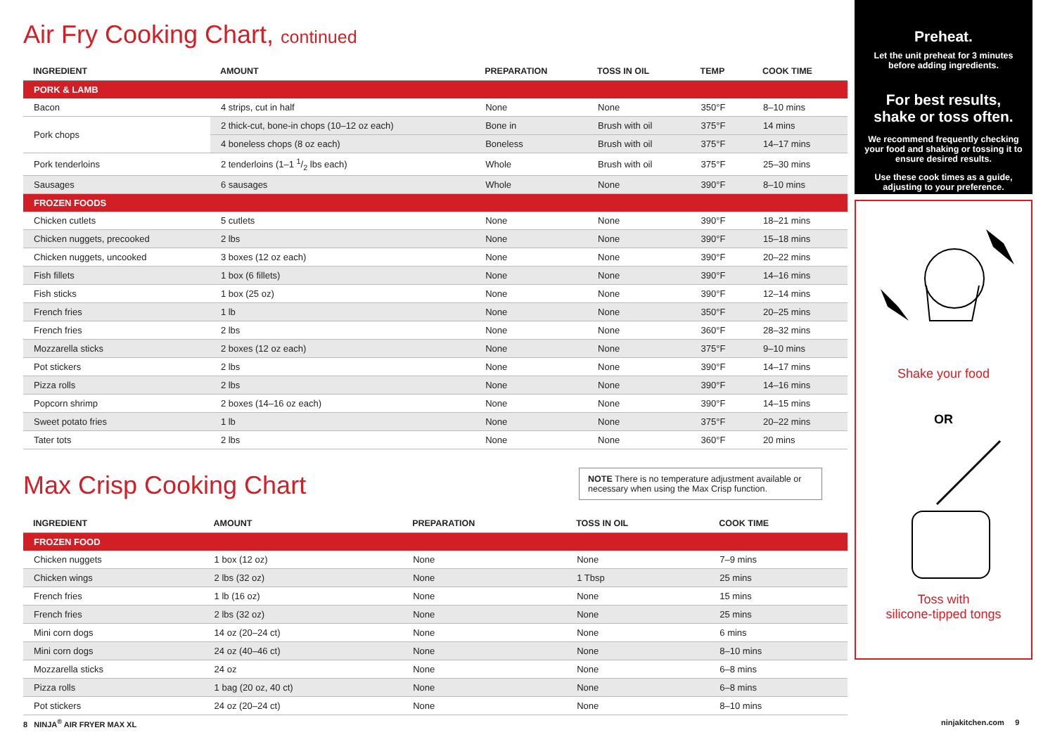Air Fry Cooking Chart, continued
| INGREDIENT | AMOUNT | PREPARATION | TOSS IN OIL | TEMP | COOK TIME |
| --- | --- | --- | --- | --- | --- |
| PORK & LAMB | | | | | |
| Bacon | 4 strips, cut in half | None | None | 350°F | 8–10 mins |
| Pork chops | 2 thick-cut, bone-in chops (10–12 oz each) | Bone in | Brush with oil | 375°F | 14 mins |
| | 4 boneless chops (8 oz each) | Boneless | Brush with oil | 375°F | 14–17 mins |
| Pork tenderloins | 2 tenderloins (1–1 1/2 lbs each) | Whole | Brush with oil | 375°F | 25–30 mins |
| Sausages | 6 sausages | Whole | None | 390°F | 8–10 mins |
| FROZEN FOODS | | | | | |
| Chicken cutlets | 5 cutlets | None | None | 390°F | 18–21 mins |
| Chicken nuggets, precooked | 2 lbs | None | None | 390°F | 15–18 mins |
| Chicken nuggets, uncooked | 3 boxes (12 oz each) | None | None | 390°F | 20–22 mins |
| Fish fillets | 1 box (6 fillets) | None | None | 390°F | 14–16 mins |
| Fish sticks | 1 box (25 oz) | None | None | 390°F | 12–14 mins |
| French fries | 1 lb | None | None | 350°F | 20–25 mins |
| French fries | 2 lbs | None | None | 360°F | 28–32 mins |
| Mozzarella sticks | 2 boxes (12 oz each) | None | None | 375°F | 9–10 mins |
| Pot stickers | 2 lbs | None | None | 390°F | 14–17 mins |
| Pizza rolls | 2 lbs | None | None | 390°F | 14–16 mins |
| Popcorn shrimp | 2 boxes (14–16 oz each) | None | None | 390°F | 14–15 mins |
| Sweet potato fries | 1 lb | None | None | 375°F | 20–22 mins |
| Tater tots | 2 lbs | None | None | 360°F | 20 mins |
Max Crisp Cooking Chart
NOTE There is no temperature adjustment available or necessary when using the Max Crisp function.
| INGREDIENT | AMOUNT | PREPARATION | TOSS IN OIL | COOK TIME |
| --- | --- | --- | --- | --- |
| FROZEN FOOD | | | | |
| Chicken nuggets | 1 box (12 oz) | None | None | 7–9 mins |
| Chicken wings | 2 lbs (32 oz) | None | 1 Tbsp | 25 mins |
| French fries | 1 lb (16 oz) | None | None | 15 mins |
| French fries | 2 lbs (32 oz) | None | None | 25 mins |
| Mini corn dogs | 14 oz (20–24 ct) | None | None | 6 mins |
| Mini corn dogs | 24 oz (40–46 ct) | None | None | 8–10 mins |
| Mozzarella sticks | 24 oz | None | None | 6–8 mins |
| Pizza rolls | 1 bag (20 oz, 40 ct) | None | None | 6–8 mins |
| Pot stickers | 24 oz (20–24 ct) | None | None | 8–10 mins |
Preheat.
Let the unit preheat for 3 minutes before adding ingredients.
For best results,
shake or toss often.
We recommend frequently checking your food and shaking or tossing it to ensure desired results.
Use these cook times as a guide, adjusting to your preference.
Shake your food
OR
Toss with
silicone-tipped tongs
8 NINJA<sup>®</sup> AIR FRYER MAX XL ninjakitchen.com 9